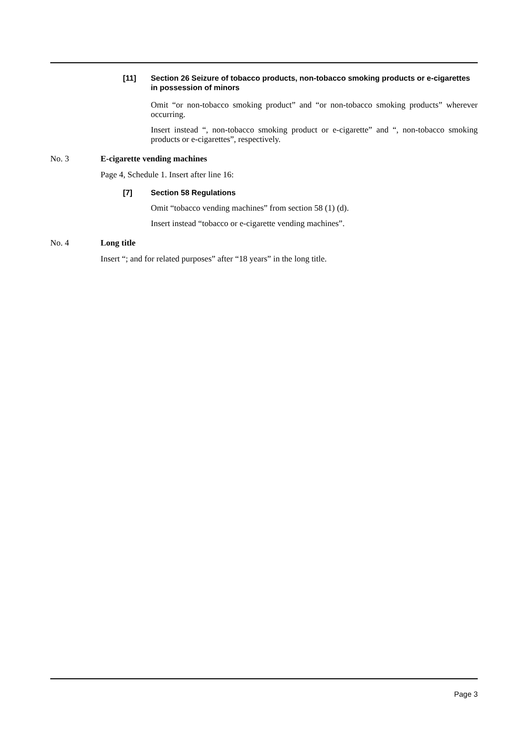[11] Section 26 Seizure of tobacco products, non-tobacco smoking products or e-cigarettes in possession of minors
Omit “or non-tobacco smoking product” and “or non-tobacco smoking products” wherever occurring.
Insert instead “, non-tobacco smoking product or e-cigarette” and “, non-tobacco smoking products or e-cigarettes”, respectively.
No. 3 E-cigarette vending machines
Page 4, Schedule 1. Insert after line 16:
[7] Section 58 Regulations
Omit “tobacco vending machines” from section 58 (1) (d).
Insert instead “tobacco or e-cigarette vending machines”.
No. 4 Long title
Insert “; and for related purposes” after “18 years” in the long title.
Page 3